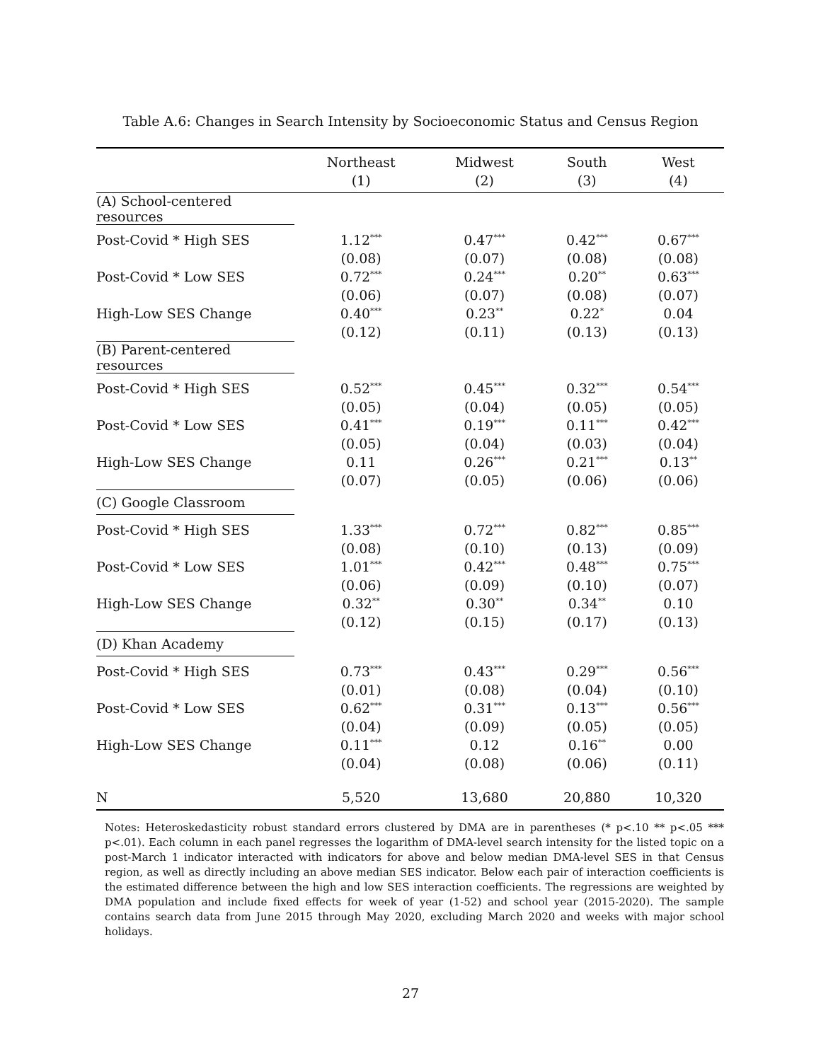Table A.6: Changes in Search Intensity by Socioeconomic Status and Census Region
| | Northeast | Midwest | South | West |
| --- | --- | --- | --- | --- |
| | (1) | (2) | (3) | (4) |
| (A) School-centered resources | | | | |
| Post-Covid * High SES | 1.12<sup>***</sup> | 0.47<sup>***</sup> | 0.42<sup>***</sup> | 0.67<sup>***</sup> |
| | (0.08) | (0.07) | (0.08) | (0.08) |
| Post-Covid * Low SES | 0.72<sup>***</sup> | 0.24<sup>***</sup> | 0.20<sup>**</sup> | 0.63<sup>***</sup> |
| | (0.06) | (0.07) | (0.08) | (0.07) |
| High-Low SES Change | 0.40<sup>***</sup> | 0.23<sup>**</sup> | 0.22<sup>*</sup> | 0.04 |
| | (0.12) | (0.11) | (0.13) | (0.13) |
| (B) Parent-centered resources | | | | |
| Post-Covid * High SES | 0.52<sup>***</sup> | 0.45<sup>***</sup> | 0.32<sup>***</sup> | 0.54<sup>***</sup> |
| | (0.05) | (0.04) | (0.05) | (0.05) |
| Post-Covid * Low SES | 0.41<sup>***</sup> | 0.19<sup>***</sup> | 0.11<sup>***</sup> | 0.42<sup>***</sup> |
| | (0.05) | (0.04) | (0.03) | (0.04) |
| High-Low SES Change | 0.11 | 0.26<sup>***</sup> | 0.21<sup>***</sup> | 0.13<sup>**</sup> |
| | (0.07) | (0.05) | (0.06) | (0.06) |
| (C) Google Classroom | | | | |
| Post-Covid * High SES | 1.33<sup>***</sup> | 0.72<sup>***</sup> | 0.82<sup>***</sup> | 0.85<sup>***</sup> |
| | (0.08) | (0.10) | (0.13) | (0.09) |
| Post-Covid * Low SES | 1.01<sup>***</sup> | 0.42<sup>***</sup> | 0.48<sup>***</sup> | 0.75<sup>***</sup> |
| | (0.06) | (0.09) | (0.10) | (0.07) |
| High-Low SES Change | 0.32<sup>**</sup> | 0.30<sup>**</sup> | 0.34<sup>**</sup> | 0.10 |
| | (0.12) | (0.15) | (0.17) | (0.13) |
| (D) Khan Academy | | | | |
| Post-Covid * High SES | 0.73<sup>***</sup> | 0.43<sup>***</sup> | 0.29<sup>***</sup> | 0.56<sup>***</sup> |
| | (0.01) | (0.08) | (0.04) | (0.10) |
| Post-Covid * Low SES | 0.62<sup>***</sup> | 0.31<sup>***</sup> | 0.13<sup>***</sup> | 0.56<sup>***</sup> |
| | (0.04) | (0.09) | (0.05) | (0.05) |
| High-Low SES Change | 0.11<sup>***</sup> | 0.12 | 0.16<sup>**</sup> | 0.00 |
| | (0.04) | (0.08) | (0.06) | (0.11) |
| N | 5,520 | 13,680 | 20,880 | 10,320 |
Notes: Heteroskedasticity robust standard errors clustered by DMA are in parentheses (* p<.10 ** p<.05 *** p<.01). Each column in each panel regresses the logarithm of DMA-level search intensity for the listed topic on a post-March 1 indicator interacted with indicators for above and below median DMA-level SES in that Census region, as well as directly including an above median SES indicator. Below each pair of interaction coefficients is the estimated difference between the high and low SES interaction coefficients. The regressions are weighted by DMA population and include fixed effects for week of year (1-52) and school year (2015-2020). The sample contains search data from June 2015 through May 2020, excluding March 2020 and weeks with major school holidays.
27